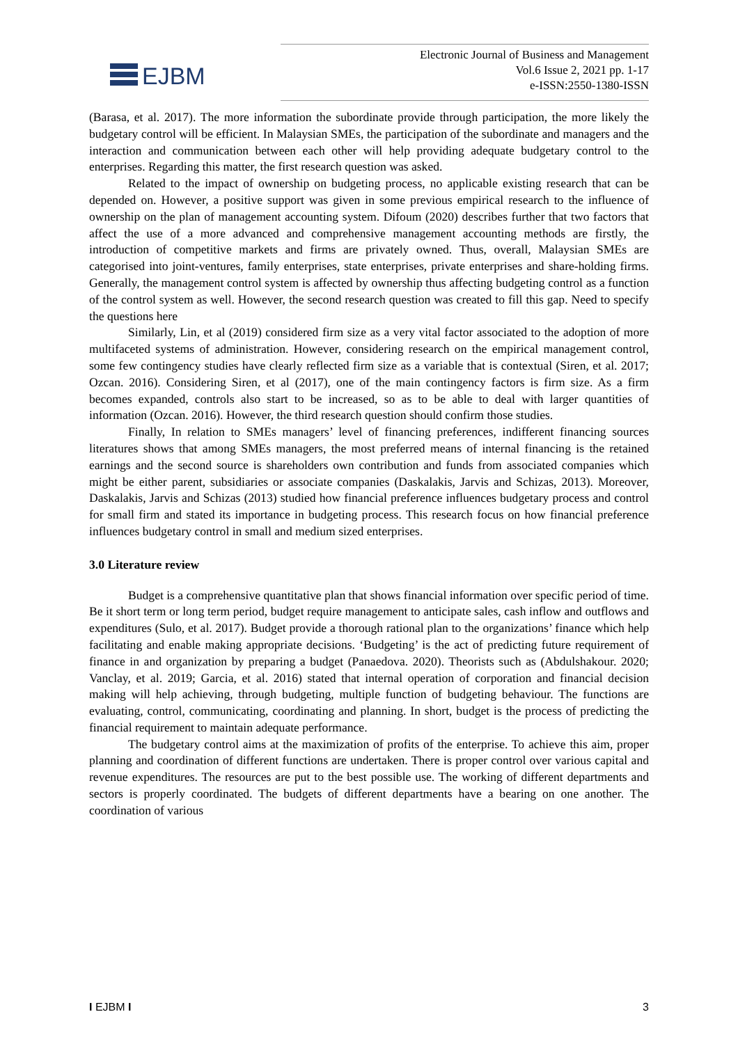EJBM
Electronic Journal of Business and Management
Vol.6 Issue 2, 2021 pp. 1-17
e-ISSN:2550-1380-ISSN
(Barasa, et al. 2017). The more information the subordinate provide through participation, the more likely the budgetary control will be efficient. In Malaysian SMEs, the participation of the subordinate and managers and the interaction and communication between each other will help providing adequate budgetary control to the enterprises. Regarding this matter, the first research question was asked.
Related to the impact of ownership on budgeting process, no applicable existing research that can be depended on. However, a positive support was given in some previous empirical research to the influence of ownership on the plan of management accounting system. Difoum (2020) describes further that two factors that affect the use of a more advanced and comprehensive management accounting methods are firstly, the introduction of competitive markets and firms are privately owned. Thus, overall, Malaysian SMEs are categorised into joint-ventures, family enterprises, state enterprises, private enterprises and share-holding firms. Generally, the management control system is affected by ownership thus affecting budgeting control as a function of the control system as well. However, the second research question was created to fill this gap. Need to specify the questions here
Similarly, Lin, et al (2019) considered firm size as a very vital factor associated to the adoption of more multifaceted systems of administration. However, considering research on the empirical management control, some few contingency studies have clearly reflected firm size as a variable that is contextual (Siren, et al. 2017; Ozcan. 2016). Considering Siren, et al (2017), one of the main contingency factors is firm size. As a firm becomes expanded, controls also start to be increased, so as to be able to deal with larger quantities of information (Ozcan. 2016). However, the third research question should confirm those studies.
Finally, In relation to SMEs managers’ level of financing preferences, indifferent financing sources literatures shows that among SMEs managers, the most preferred means of internal financing is the retained earnings and the second source is shareholders own contribution and funds from associated companies which might be either parent, subsidiaries or associate companies (Daskalakis, Jarvis and Schizas, 2013). Moreover, Daskalakis, Jarvis and Schizas (2013) studied how financial preference influences budgetary process and control for small firm and stated its importance in budgeting process. This research focus on how financial preference influences budgetary control in small and medium sized enterprises.
3.0 Literature review
Budget is a comprehensive quantitative plan that shows financial information over specific period of time. Be it short term or long term period, budget require management to anticipate sales, cash inflow and outflows and expenditures (Sulo, et al. 2017). Budget provide a thorough rational plan to the organizations’ finance which help facilitating and enable making appropriate decisions. ‘Budgeting’ is the act of predicting future requirement of finance in and organization by preparing a budget (Panaedova. 2020). Theorists such as (Abdulshakour. 2020; Vanclay, et al. 2019; Garcia, et al. 2016) stated that internal operation of corporation and financial decision making will help achieving, through budgeting, multiple function of budgeting behaviour. The functions are evaluating, control, communicating, coordinating and planning. In short, budget is the process of predicting the financial requirement to maintain adequate performance.
The budgetary control aims at the maximization of profits of the enterprise. To achieve this aim, proper planning and coordination of different functions are undertaken. There is proper control over various capital and revenue expenditures. The resources are put to the best possible use. The working of different departments and sectors is properly coordinated. The budgets of different departments have a bearing on one another. The coordination of various
I EJBM I 3